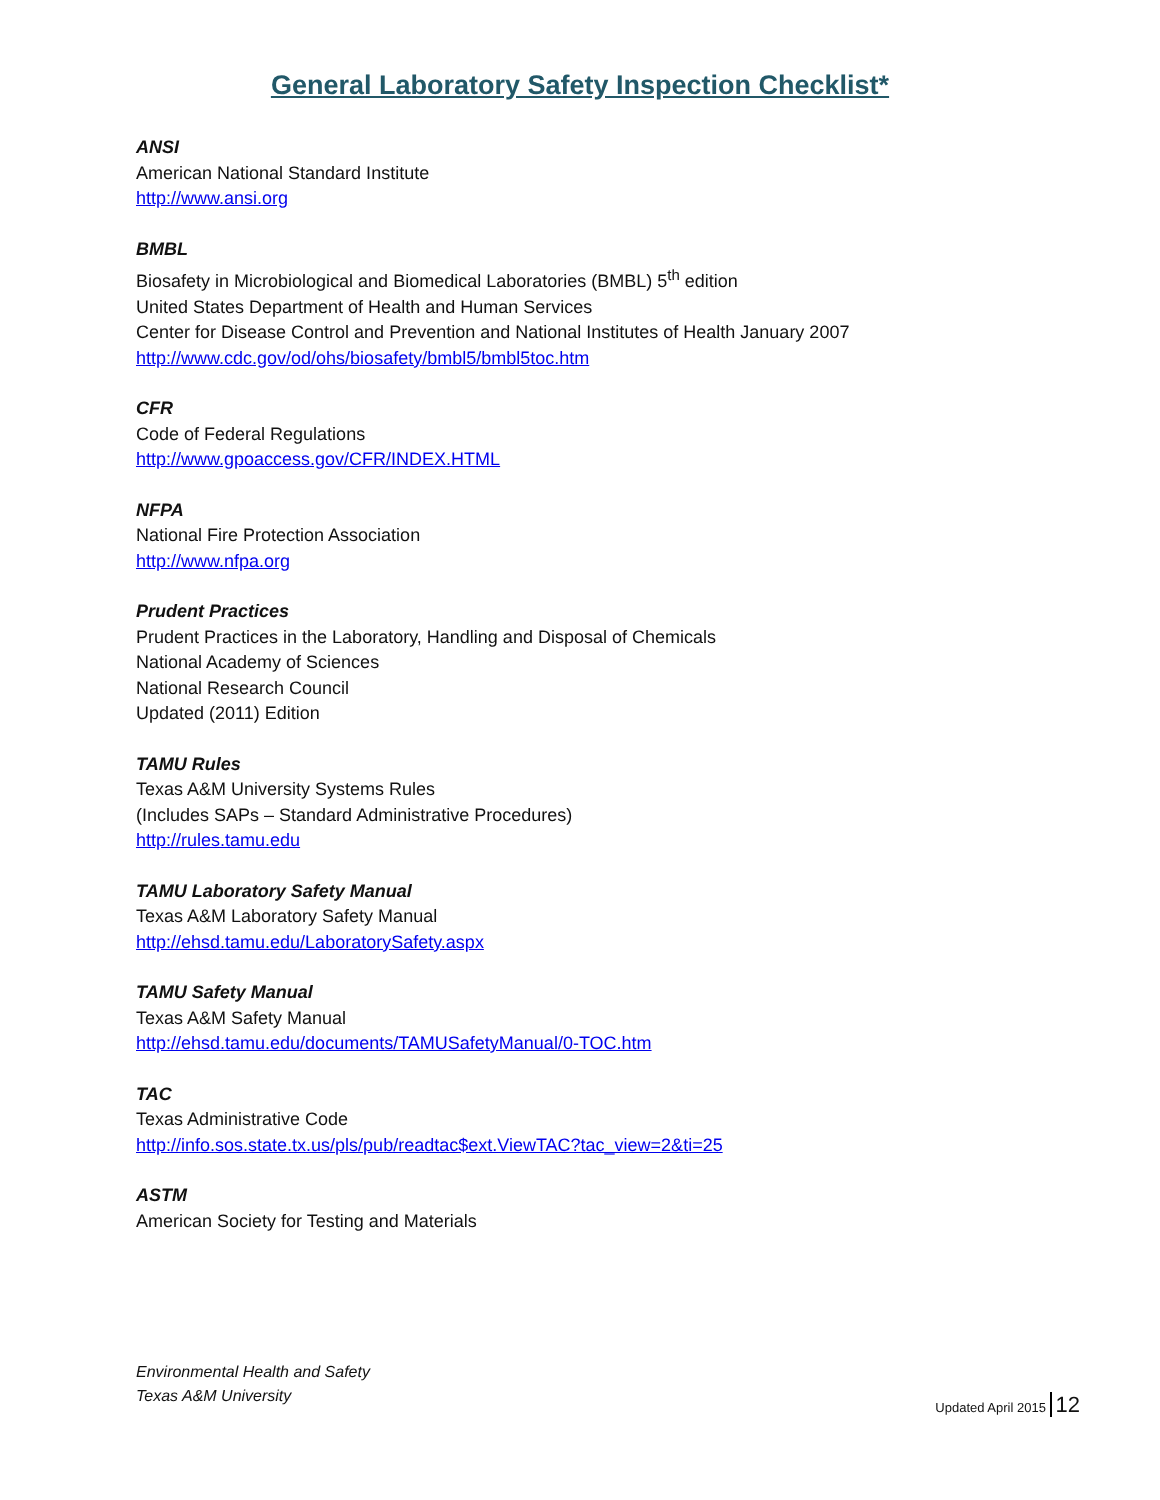General Laboratory Safety Inspection Checklist*
ANSI
American National Standard Institute
http://www.ansi.org
BMBL
Biosafety in Microbiological and Biomedical Laboratories (BMBL) 5<sup>th</sup> edition
United States Department of Health and Human Services
Center for Disease Control and Prevention and National Institutes of Health January 2007
http://www.cdc.gov/od/ohs/biosafety/bmbl5/bmbl5toc.htm
CFR
Code of Federal Regulations
http://www.gpoaccess.gov/CFR/INDEX.HTML
NFPA
National Fire Protection Association
http://www.nfpa.org
Prudent Practices
Prudent Practices in the Laboratory, Handling and Disposal of Chemicals
National Academy of Sciences
National Research Council
Updated (2011) Edition
TAMU Rules
Texas A&M University Systems Rules
(Includes SAPs – Standard Administrative Procedures)
http://rules.tamu.edu
TAMU Laboratory Safety Manual
Texas A&M Laboratory Safety Manual
http://ehsd.tamu.edu/LaboratorySafety.aspx
TAMU Safety Manual
Texas A&M Safety Manual
http://ehsd.tamu.edu/documents/TAMUSafetyManual/0-TOC.htm
TAC
Texas Administrative Code
http://info.sos.state.tx.us/pls/pub/readtac$ext.ViewTAC?tac_view=2&ti=25
ASTM
American Society for Testing and Materials
Environmental Health and Safety
Texas A&M University
Updated April 2015 12